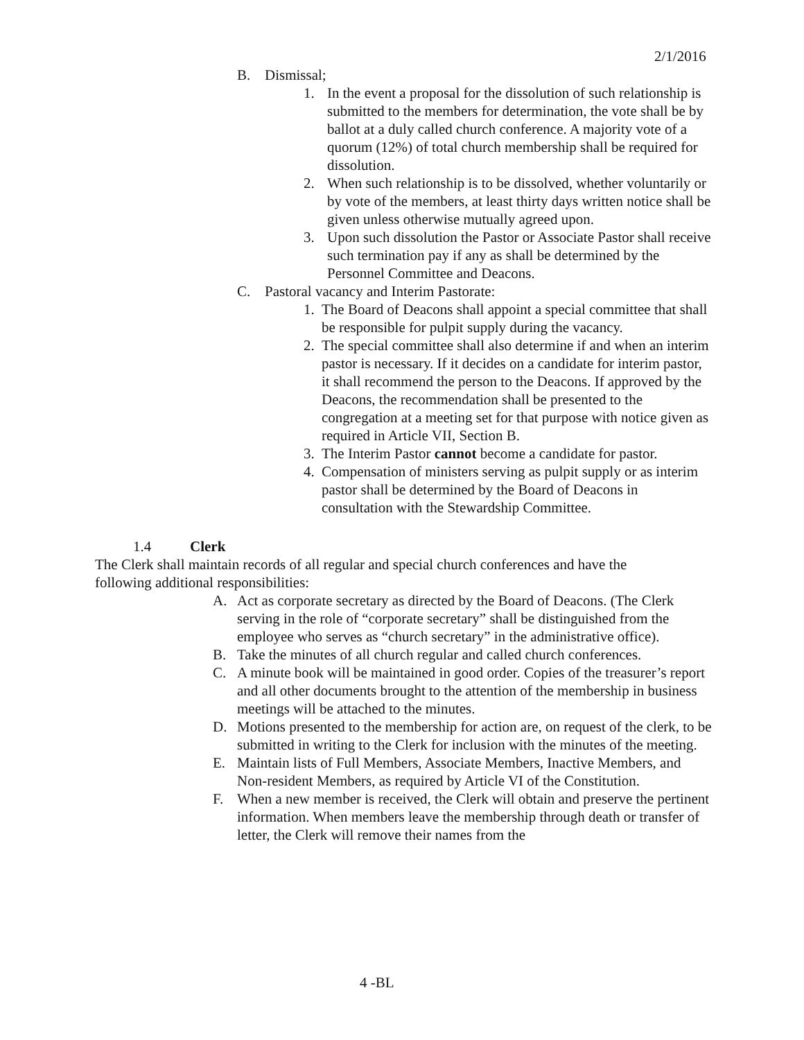2/1/2016
B. Dismissal;
1. In the event a proposal for the dissolution of such relationship is submitted to the members for determination, the vote shall be by ballot at a duly called church conference. A majority vote of a quorum (12%) of total church membership shall be required for dissolution.
2. When such relationship is to be dissolved, whether voluntarily or by vote of the members, at least thirty days written notice shall be given unless otherwise mutually agreed upon.
3. Upon such dissolution the Pastor or Associate Pastor shall receive such termination pay if any as shall be determined by the Personnel Committee and Deacons.
C. Pastoral vacancy and Interim Pastorate:
1. The Board of Deacons shall appoint a special committee that shall be responsible for pulpit supply during the vacancy.
2. The special committee shall also determine if and when an interim pastor is necessary. If it decides on a candidate for interim pastor, it shall recommend the person to the Deacons. If approved by the Deacons, the recommendation shall be presented to the congregation at a meeting set for that purpose with notice given as required in Article VII, Section B.
3. The Interim Pastor cannot become a candidate for pastor.
4. Compensation of ministers serving as pulpit supply or as interim pastor shall be determined by the Board of Deacons in consultation with the Stewardship Committee.
1.4 Clerk
The Clerk shall maintain records of all regular and special church conferences and have the following additional responsibilities:
A. Act as corporate secretary as directed by the Board of Deacons. (The Clerk serving in the role of “corporate secretary” shall be distinguished from the employee who serves as “church secretary” in the administrative office).
B. Take the minutes of all church regular and called church conferences.
C. A minute book will be maintained in good order. Copies of the treasurer’s report and all other documents brought to the attention of the membership in business meetings will be attached to the minutes.
D. Motions presented to the membership for action are, on request of the clerk, to be submitted in writing to the Clerk for inclusion with the minutes of the meeting.
E. Maintain lists of Full Members, Associate Members, Inactive Members, and Non-resident Members, as required by Article VI of the Constitution.
F. When a new member is received, the Clerk will obtain and preserve the pertinent information. When members leave the membership through death or transfer of letter, the Clerk will remove their names from the
4 -BL